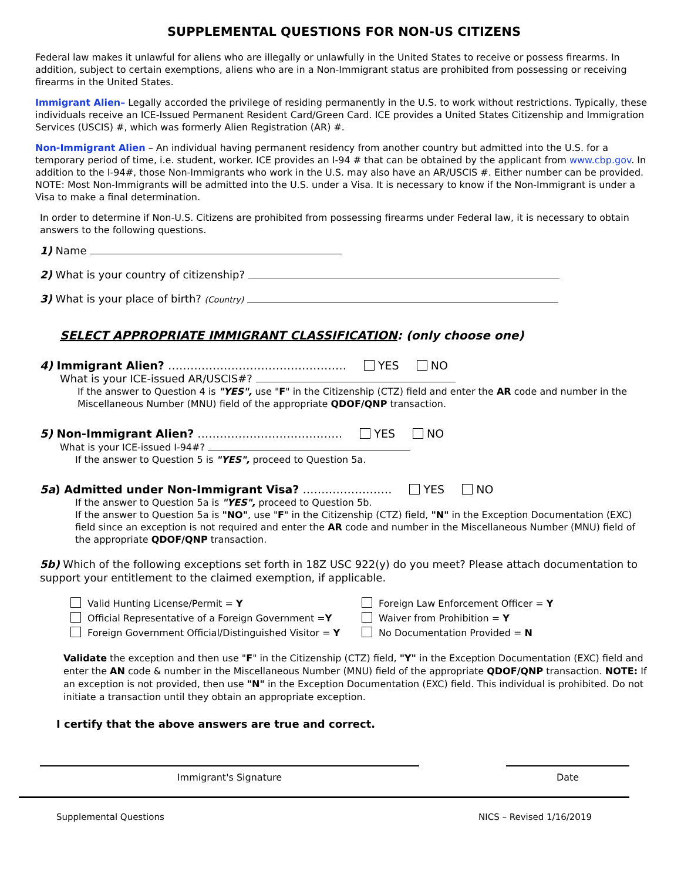SUPPLEMENTAL QUESTIONS FOR NON-US CITIZENS
Federal law makes it unlawful for aliens who are illegally or unlawfully in the United States to receive or possess firearms. In addition, subject to certain exemptions, aliens who are in a Non-Immigrant status are prohibited from possessing or receiving firearms in the United States.
Immigrant Alien– Legally accorded the privilege of residing permanently in the U.S. to work without restrictions. Typically, these individuals receive an ICE-Issued Permanent Resident Card/Green Card. ICE provides a United States Citizenship and Immigration Services (USCIS) #, which was formerly Alien Registration (AR) #.
Non-Immigrant Alien – An individual having permanent residency from another country but admitted into the U.S. for a temporary period of time, i.e. student, worker. ICE provides an I-94 # that can be obtained by the applicant from www.cbp.gov. In addition to the I-94#, those Non-Immigrants who work in the U.S. may also have an AR/USCIS #. Either number can be provided. NOTE: Most Non-Immigrants will be admitted into the U.S. under a Visa. It is necessary to know if the Non-Immigrant is under a Visa to make a final determination.
In order to determine if Non-U.S. Citizens are prohibited from possessing firearms under Federal law, it is necessary to obtain answers to the following questions.
1) Name
2) What is your country of citizenship?
3) What is your place of birth? (Country)
SELECT APPROPRIATE IMMIGRANT CLASSIFICATION: (only choose one)
4) Immigrant Alien? ………………………………………… YES NO
What is your ICE-issued AR/USCIS#?
If the answer to Question 4 is "YES", use "F" in the Citizenship (CTZ) field and enter the AR code and number in the Miscellaneous Number (MNU) field of the appropriate QDOF/QNP transaction.
5) Non-Immigrant Alien? ………………………………… YES NO
What is your ICE-issued I-94#?
If the answer to Question 5 is "YES", proceed to Question 5a.
5a) Admitted under Non-Immigrant Visa? …………………… YES NO
If the answer to Question 5a is "YES", proceed to Question 5b.
If the answer to Question 5a is "NO", use "F" in the Citizenship (CTZ) field, "N" in the Exception Documentation (EXC) field since an exception is not required and enter the AR code and number in the Miscellaneous Number (MNU) field of the appropriate QDOF/QNP transaction.
5b) Which of the following exceptions set forth in 18Z USC 922(y) do you meet? Please attach documentation to support your entitlement to the claimed exemption, if applicable.
Valid Hunting License/Permit = Y
Official Representative of a Foreign Government =Y
Foreign Government Official/Distinguished Visitor = Y
Foreign Law Enforcement Officer = Y
Waiver from Prohibition = Y
No Documentation Provided = N
Validate the exception and then use "F" in the Citizenship (CTZ) field, "Y" in the Exception Documentation (EXC) field and enter the AN code & number in the Miscellaneous Number (MNU) field of the appropriate QDOF/QNP transaction. NOTE: If an exception is not provided, then use "N" in the Exception Documentation (EXC) field. This individual is prohibited. Do not initiate a transaction until they obtain an appropriate exception.
I certify that the above answers are true and correct.
Immigrant's Signature Date
Supplemental Questions NICS – Revised 1/16/2019